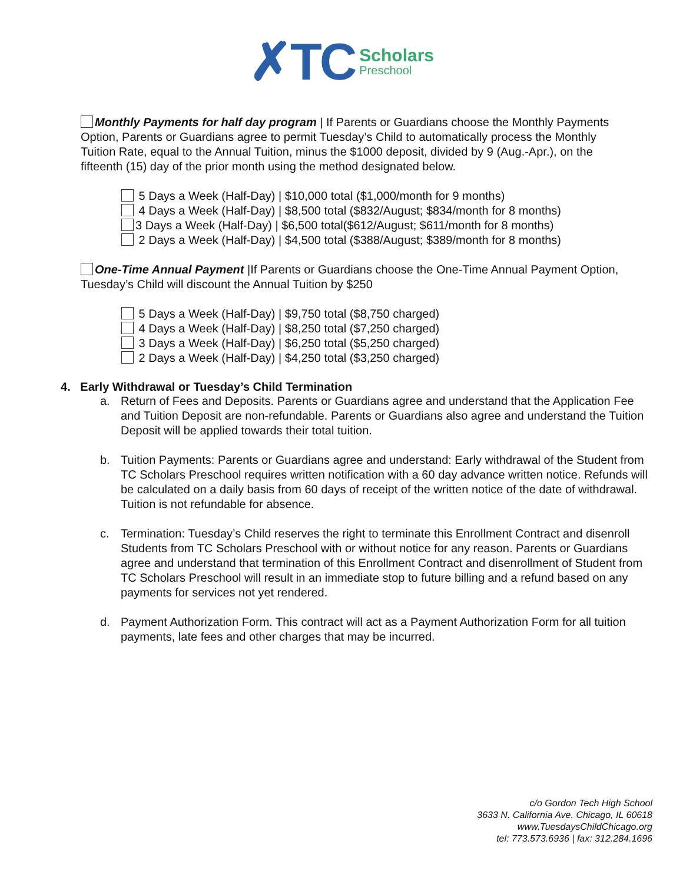✗TC
Scholars
Preschool
Monthly Payments for half day program | If Parents or Guardians choose the Monthly Payments Option, Parents or Guardians agree to permit Tuesday’s Child to automatically process the Monthly Tuition Rate, equal to the Annual Tuition, minus the $1000 deposit, divided by 9 (Aug.-Apr.), on the fifteenth (15) day of the prior month using the method designated below.
5 Days a Week (Half-Day) | $10,000 total ($1,000/month for 9 months)
4 Days a Week (Half-Day) | $8,500 total ($832/August; $834/month for 8 months)
3 Days a Week (Half-Day) | $6,500 total($612/August; $611/month for 8 months)
2 Days a Week (Half-Day) | $4,500 total ($388/August; $389/month for 8 months)
One-Time Annual Payment |If Parents or Guardians choose the One-Time Annual Payment Option, Tuesday’s Child will discount the Annual Tuition by $250
5 Days a Week (Half-Day) | $9,750 total ($8,750 charged)
4 Days a Week (Half-Day) | $8,250 total ($7,250 charged)
3 Days a Week (Half-Day) | $6,250 total ($5,250 charged)
2 Days a Week (Half-Day) | $4,250 total ($3,250 charged)
4. Early Withdrawal or Tuesday’s Child Termination
a. Return of Fees and Deposits. Parents or Guardians agree and understand that the Application Fee and Tuition Deposit are non-refundable. Parents or Guardians also agree and understand the Tuition Deposit will be applied towards their total tuition.
b. Tuition Payments: Parents or Guardians agree and understand: Early withdrawal of the Student from TC Scholars Preschool requires written notification with a 60 day advance written notice. Refunds will be calculated on a daily basis from 60 days of receipt of the written notice of the date of withdrawal. Tuition is not refundable for absence.
c. Termination: Tuesday’s Child reserves the right to terminate this Enrollment Contract and disenroll Students from TC Scholars Preschool with or without notice for any reason. Parents or Guardians agree and understand that termination of this Enrollment Contract and disenrollment of Student from TC Scholars Preschool will result in an immediate stop to future billing and a refund based on any payments for services not yet rendered.
d. Payment Authorization Form. This contract will act as a Payment Authorization Form for all tuition payments, late fees and other charges that may be incurred.
c/o Gordon Tech High School
3633 N. California Ave. Chicago, IL 60618
www.TuesdaysChildChicago.org
tel: 773.573.6936 | fax: 312.284.1696